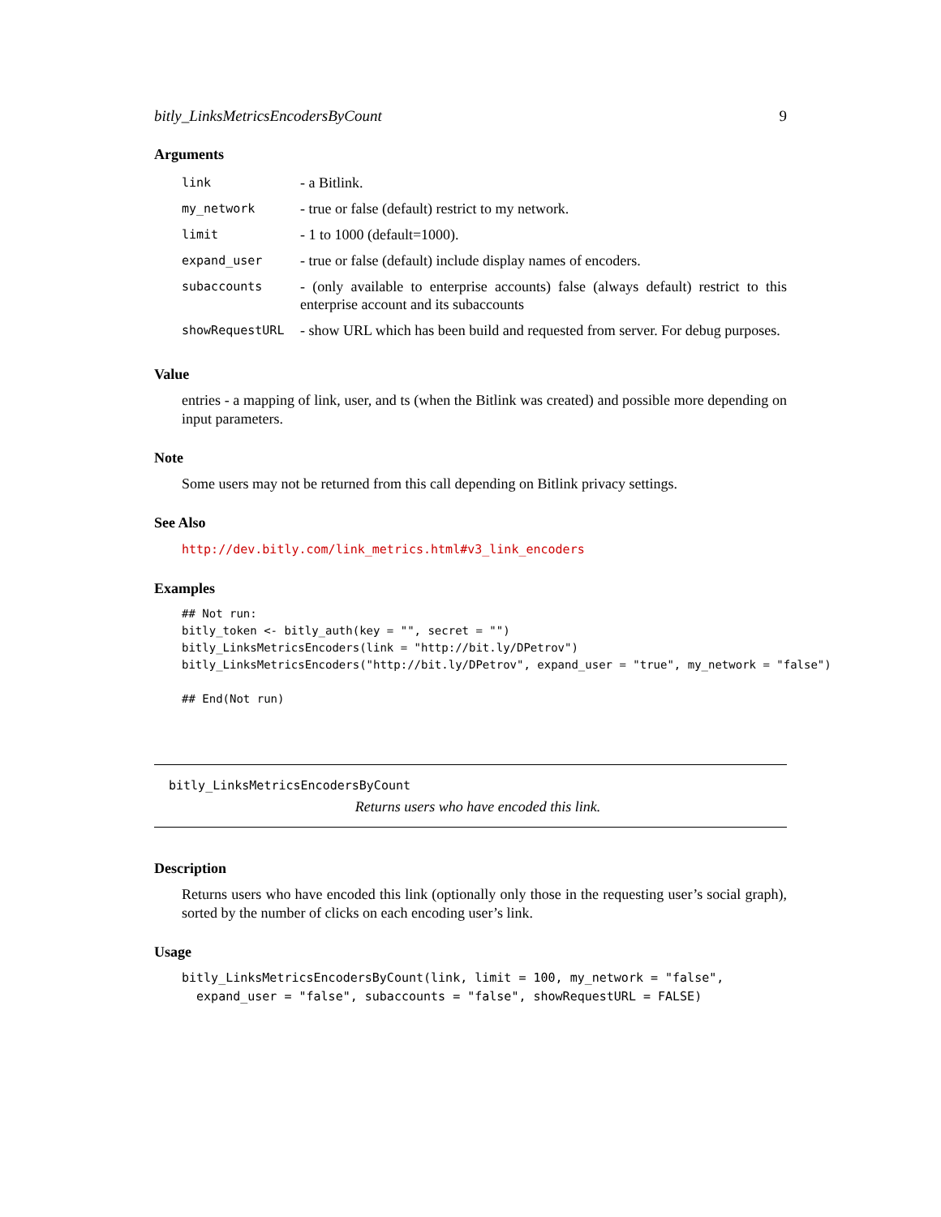bitly_LinksMetricsEncodersByCount 9
Arguments
| link | - a Bitlink. |
| my_network | - true or false (default) restrict to my network. |
| limit | - 1 to 1000 (default=1000). |
| expand_user | - true or false (default) include display names of encoders. |
| subaccounts | - (only available to enterprise accounts) false (always default) restrict to this enterprise account and its subaccounts |
| showRequestURL | - show URL which has been build and requested from server. For debug purposes. |
Value
entries - a mapping of link, user, and ts (when the Bitlink was created) and possible more depending on input parameters.
Note
Some users may not be returned from this call depending on Bitlink privacy settings.
See Also
http://dev.bitly.com/link_metrics.html#v3_link_encoders
Examples
## Not run:
bitly_token <- bitly_auth(key = "", secret = "")
bitly_LinksMetricsEncoders(link = "http://bit.ly/DPetrov")
bitly_LinksMetricsEncoders("http://bit.ly/DPetrov", expand_user = "true", my_network = "false")

## End(Not run)
bitly_LinksMetricsEncodersByCount
Returns users who have encoded this link.
Description
Returns users who have encoded this link (optionally only those in the requesting user’s social graph), sorted by the number of clicks on each encoding user’s link.
Usage
bitly_LinksMetricsEncodersByCount(link, limit = 100, my_network = "false",
  expand_user = "false", subaccounts = "false", showRequestURL = FALSE)